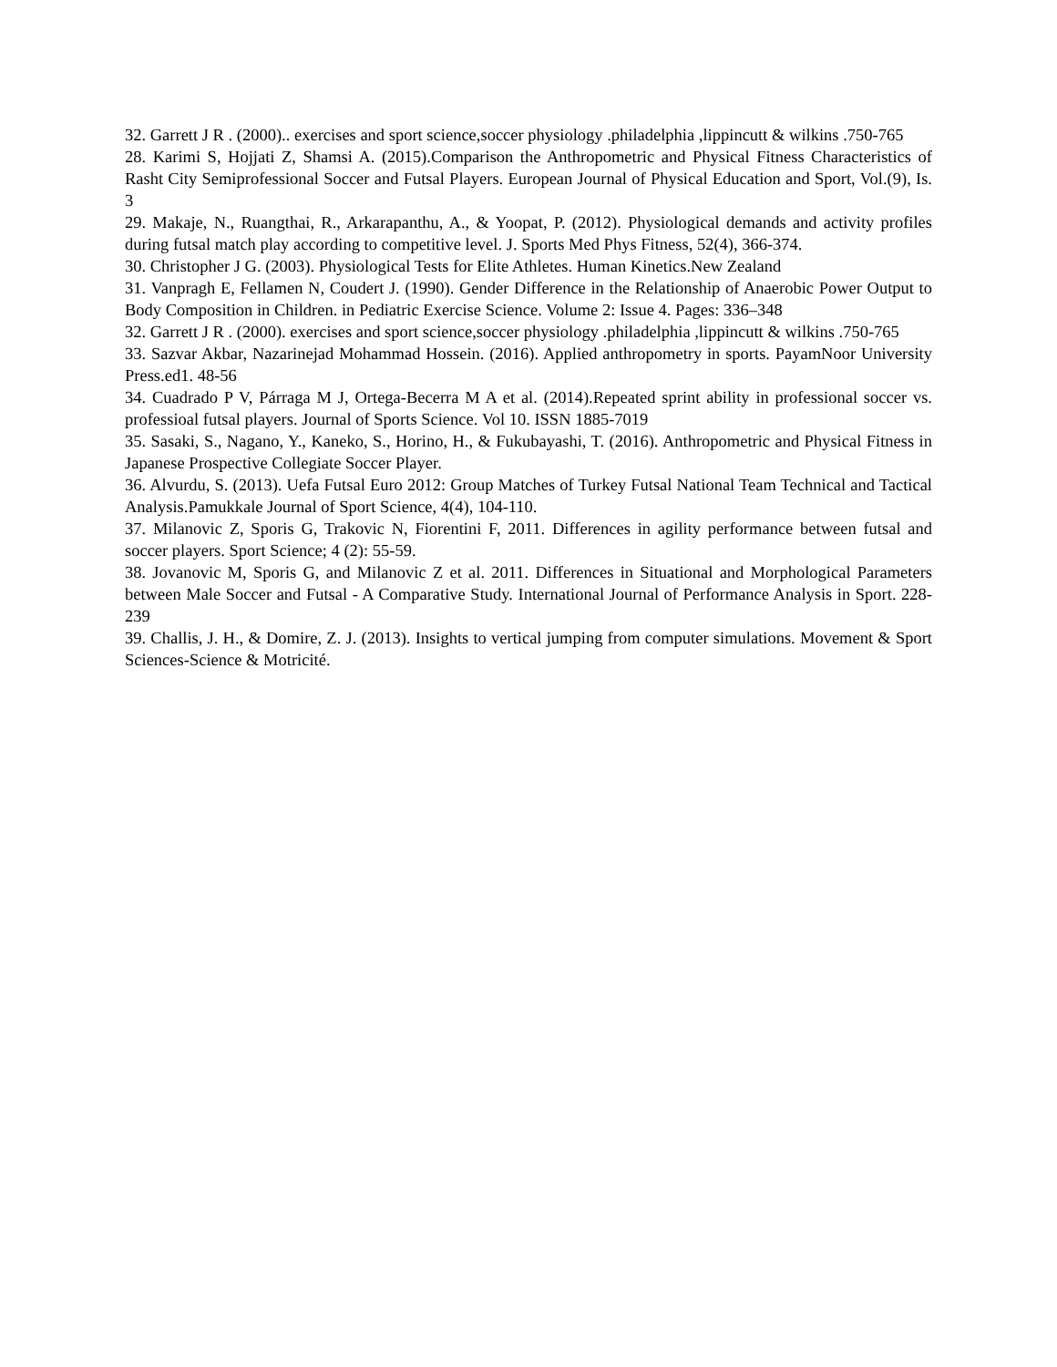32. Garrett J R . (2000).. exercises and sport science,soccer physiology .philadelphia ,lippincutt & wilkins .750-765
28. Karimi S, Hojjati Z, Shamsi A. (2015).Comparison the Anthropometric and Physical Fitness Characteristics of Rasht City Semiprofessional Soccer and Futsal Players. European Journal of Physical Education and Sport, Vol.(9), Is. 3
29. Makaje, N., Ruangthai, R., Arkarapanthu, A., & Yoopat, P. (2012). Physiological demands and activity profiles during futsal match play according to competitive level. J. Sports Med Phys Fitness, 52(4), 366-374.
30. Christopher J G. (2003). Physiological Tests for Elite Athletes. Human Kinetics.New Zealand
31. Vanpragh E, Fellamen N, Coudert J. (1990). Gender Difference in the Relationship of Anaerobic Power Output to Body Composition in Children. in Pediatric Exercise Science. Volume 2: Issue 4. Pages: 336–348
32. Garrett J R . (2000). exercises and sport science,soccer physiology .philadelphia ,lippincutt & wilkins .750-765
33. Sazvar Akbar, Nazarinejad Mohammad Hossein. (2016). Applied anthropometry in sports. PayamNoor University Press.ed1. 48-56
34. Cuadrado P V, Párraga M J, Ortega-Becerra M A et al. (2014).Repeated sprint ability in professional soccer vs. professioal futsal players. Journal of Sports Science. Vol 10. ISSN 1885-7019
35. Sasaki, S., Nagano, Y., Kaneko, S., Horino, H., & Fukubayashi, T. (2016). Anthropometric and Physical Fitness in Japanese Prospective Collegiate Soccer Player.
36. Alvurdu, S. (2013). Uefa Futsal Euro 2012: Group Matches of Turkey Futsal National Team Technical and Tactical Analysis.Pamukkale Journal of Sport Science, 4(4), 104-110.
37. Milanovic Z, Sporis G, Trakovic N, Fiorentini F, 2011. Differences in agility performance between futsal and soccer players. Sport Science; 4 (2): 55-59.
38. Jovanovic M, Sporis G, and Milanovic Z et al. 2011. Differences in Situational and Morphological Parameters between Male Soccer and Futsal - A Comparative Study. International Journal of Performance Analysis in Sport. 228-239
39. Challis, J. H., & Domire, Z. J. (2013). Insights to vertical jumping from computer simulations. Movement & Sport Sciences-Science & Motricité.